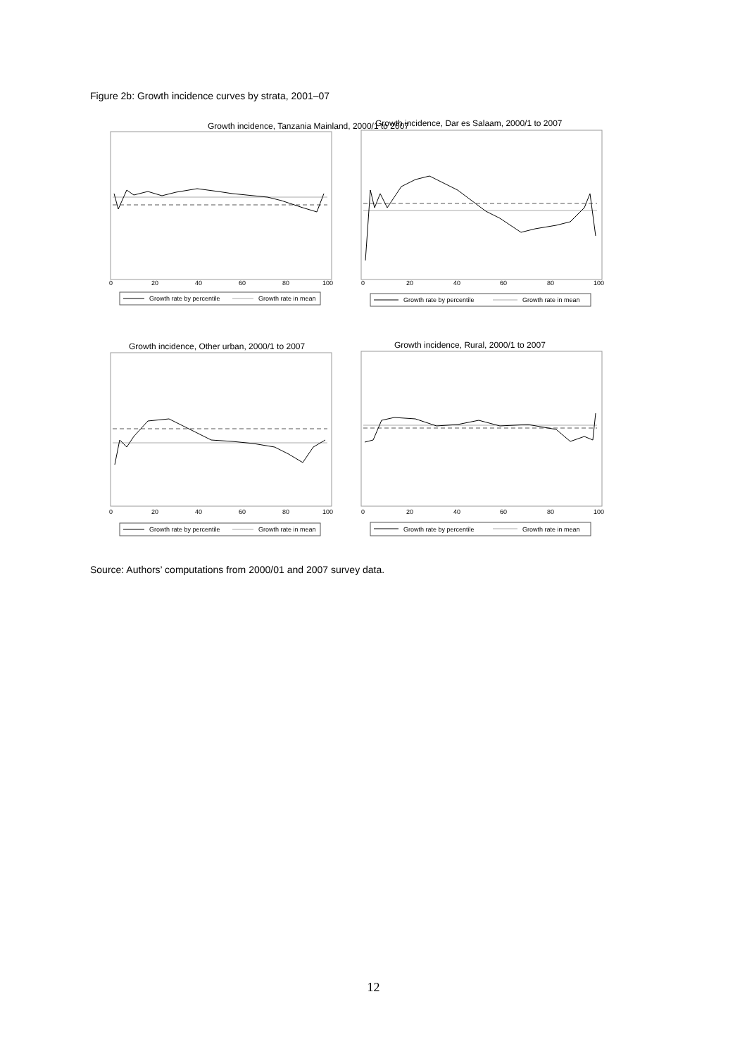Figure 2b: Growth incidence curves by strata, 2001–07
Growth incidence, Tanzania Mainland, 2000/1 to 2007
0
20
40
60
80
100
Growth rate by percentile
Growth rate in mean
Growth incidence, Dar es Salaam, 2000/1 to 2007
0
20
40
60
80
100
Growth rate by percentile
Growth rate in mean
Growth incidence, Other urban, 2000/1 to 2007
0
20
40
60
80
100
Growth rate by percentile
Growth rate in mean
Growth incidence, Rural, 2000/1 to 2007
0
20
40
60
80
100
Growth rate by percentile
Growth rate in mean
Source: Authors’ computations from 2000/01 and 2007 survey data.
12